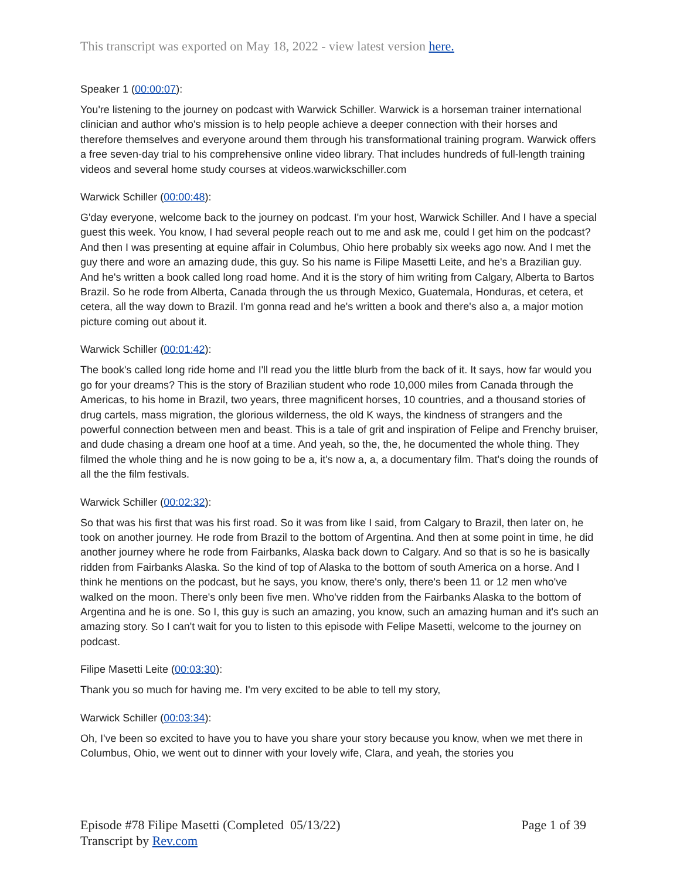This transcript was exported on May 18, 2022 - view latest version here.
Speaker 1 (00:00:07):
You're listening to the journey on podcast with Warwick Schiller. Warwick is a horseman trainer international clinician and author who's mission is to help people achieve a deeper connection with their horses and therefore themselves and everyone around them through his transformational training program. Warwick offers a free seven-day trial to his comprehensive online video library. That includes hundreds of full-length training videos and several home study courses at videos.warwickschiller.com
Warwick Schiller (00:00:48):
G'day everyone, welcome back to the journey on podcast. I'm your host, Warwick Schiller. And I have a special guest this week. You know, I had several people reach out to me and ask me, could I get him on the podcast? And then I was presenting at equine affair in Columbus, Ohio here probably six weeks ago now. And I met the guy there and wore an amazing dude, this guy. So his name is Filipe Masetti Leite, and he's a Brazilian guy. And he's written a book called long road home. And it is the story of him writing from Calgary, Alberta to Bartos Brazil. So he rode from Alberta, Canada through the us through Mexico, Guatemala, Honduras, et cetera, et cetera, all the way down to Brazil. I'm gonna read and he's written a book and there's also a, a major motion picture coming out about it.
Warwick Schiller (00:01:42):
The book's called long ride home and I'll read you the little blurb from the back of it. It says, how far would you go for your dreams? This is the story of Brazilian student who rode 10,000 miles from Canada through the Americas, to his home in Brazil, two years, three magnificent horses, 10 countries, and a thousand stories of drug cartels, mass migration, the glorious wilderness, the old K ways, the kindness of strangers and the powerful connection between men and beast. This is a tale of grit and inspiration of Felipe and Frenchy bruiser, and dude chasing a dream one hoof at a time. And yeah, so the, the, he documented the whole thing. They filmed the whole thing and he is now going to be a, it's now a, a, a documentary film. That's doing the rounds of all the the film festivals.
Warwick Schiller (00:02:32):
So that was his first that was his first road. So it was from like I said, from Calgary to Brazil, then later on, he took on another journey. He rode from Brazil to the bottom of Argentina. And then at some point in time, he did another journey where he rode from Fairbanks, Alaska back down to Calgary. And so that is so he is basically ridden from Fairbanks Alaska. So the kind of top of Alaska to the bottom of south America on a horse. And I think he mentions on the podcast, but he says, you know, there's only, there's been 11 or 12 men who've walked on the moon. There's only been five men. Who've ridden from the Fairbanks Alaska to the bottom of Argentina and he is one. So I, this guy is such an amazing, you know, such an amazing human and it's such an amazing story. So I can't wait for you to listen to this episode with Felipe Masetti, welcome to the journey on podcast.
Filipe Masetti Leite (00:03:30):
Thank you so much for having me. I'm very excited to be able to tell my story,
Warwick Schiller (00:03:34):
Oh, I've been so excited to have you to have you share your story because you know, when we met there in Columbus, Ohio, we went out to dinner with your lovely wife, Clara, and yeah, the stories you
Episode #78 Filipe Masetti (Completed 05/13/22)
Transcript by Rev.com
Page 1 of 39